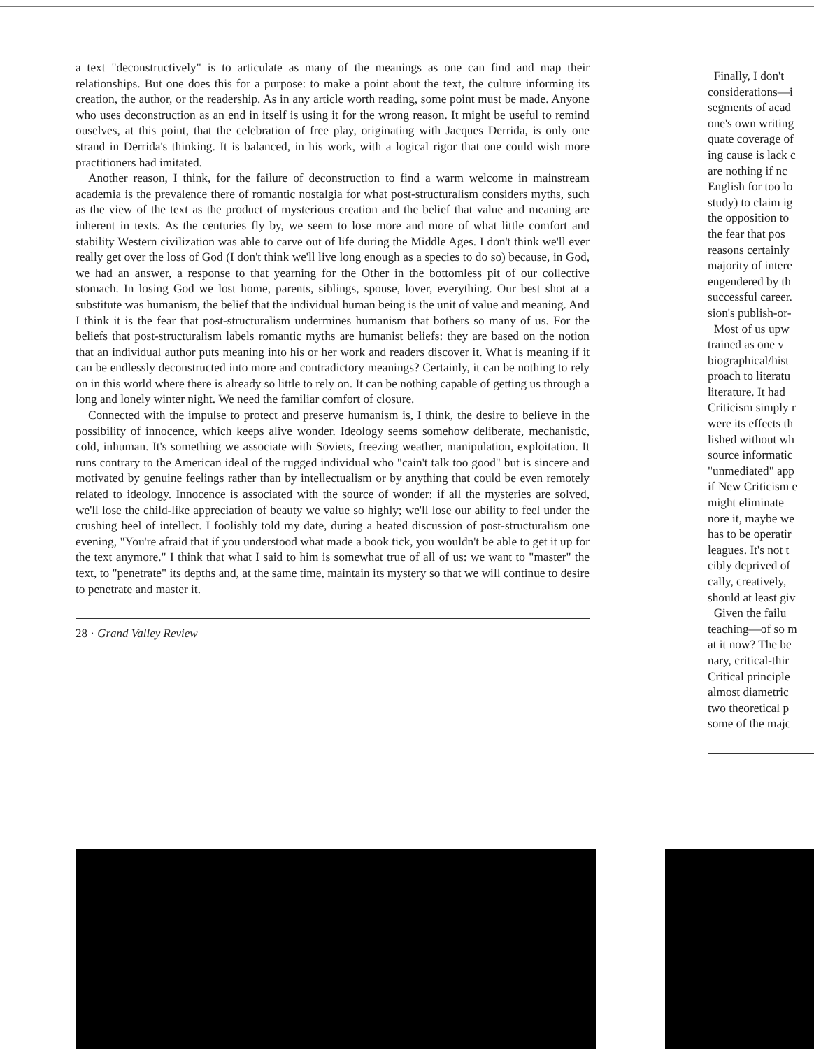a text "deconstructively" is to articulate as many of the meanings as one can find and map their relationships. But one does this for a purpose: to make a point about the text, the culture informing its creation, the author, or the readership. As in any article worth reading, some point must be made. Anyone who uses deconstruction as an end in itself is using it for the wrong reason. It might be useful to remind ouselves, at this point, that the celebration of free play, originating with Jacques Derrida, is only one strand in Derrida's thinking. It is balanced, in his work, with a logical rigor that one could wish more practitioners had imitated.
Another reason, I think, for the failure of deconstruction to find a warm welcome in mainstream academia is the prevalence there of romantic nostalgia for what post-structuralism considers myths, such as the view of the text as the product of mysterious creation and the belief that value and meaning are inherent in texts. As the centuries fly by, we seem to lose more and more of what little comfort and stability Western civilization was able to carve out of life during the Middle Ages. I don't think we'll ever really get over the loss of God (I don't think we'll live long enough as a species to do so) because, in God, we had an answer, a response to that yearning for the Other in the bottomless pit of our collective stomach. In losing God we lost home, parents, siblings, spouse, lover, everything. Our best shot at a substitute was humanism, the belief that the individual human being is the unit of value and meaning. And I think it is the fear that post-structuralism undermines humanism that bothers so many of us. For the beliefs that post-structuralism labels romantic myths are humanist beliefs: they are based on the notion that an individual author puts meaning into his or her work and readers discover it. What is meaning if it can be endlessly deconstructed into more and contradictory meanings? Certainly, it can be nothing to rely on in this world where there is already so little to rely on. It can be nothing capable of getting us through a long and lonely winter night. We need the familiar comfort of closure.
Connected with the impulse to protect and preserve humanism is, I think, the desire to believe in the possibility of innocence, which keeps alive wonder. Ideology seems somehow deliberate, mechanistic, cold, inhuman. It's something we associate with Soviets, freezing weather, manipulation, exploitation. It runs contrary to the American ideal of the rugged individual who "cain't talk too good" but is sincere and motivated by genuine feelings rather than by intellectualism or by anything that could be even remotely related to ideology. Innocence is associated with the source of wonder: if all the mysteries are solved, we'll lose the child-like appreciation of beauty we value so highly; we'll lose our ability to feel under the crushing heel of intellect. I foolishly told my date, during a heated discussion of post-structuralism one evening, "You're afraid that if you understood what made a book tick, you wouldn't be able to get it up for the text anymore." I think that what I said to him is somewhat true of all of us: we want to "master" the text, to "penetrate" its depths and, at the same time, maintain its mystery so that we will continue to desire to penetrate and master it.
28 · Grand Valley Review
Finally, I don't
considerations—i
segments of acad
one's own writing
quate coverage of
ing cause is lack c
are nothing if nc
English for too lo
study) to claim ig
the opposition to
the fear that pos
reasons certainly
majority of intere
engendered by th
successful career.
sion's publish-or-
Most of us upw
trained as one v
biographical/hist
proach to literatu
literature. It had
Criticism simply r
were its effects th
lished without wh
source informatic
"unmediated" app
if New Criticism e
might eliminate
nore it, maybe we
has to be operatir
leagues. It's not t
cibly deprived of
cally, creatively,
should at least giv
Given the failu
teaching—of so m
at it now? The be
nary, critical-thir
Critical principle
almost diametric
two theoretical p
some of the majc